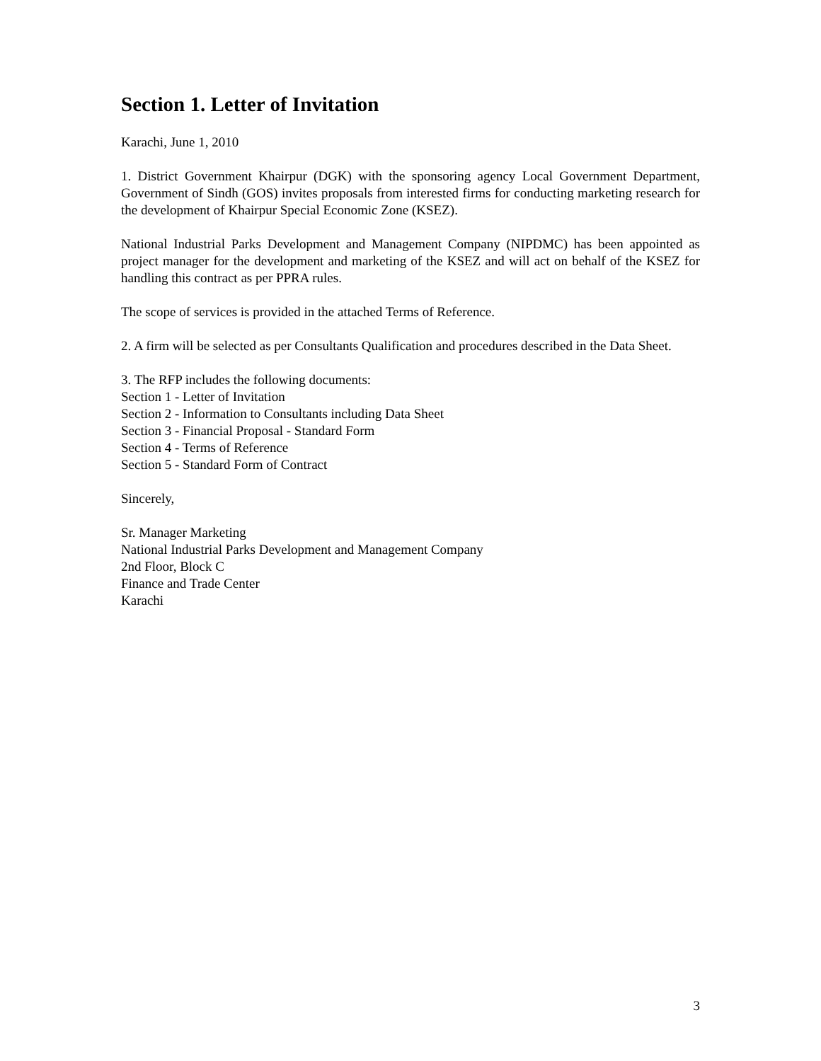Section 1. Letter of Invitation
Karachi, June 1, 2010
1. District Government Khairpur (DGK) with the sponsoring agency Local Government Department, Government of Sindh (GOS) invites proposals from interested firms for conducting marketing research for the development of Khairpur Special Economic Zone (KSEZ).
National Industrial Parks Development and Management Company (NIPDMC) has been appointed as project manager for the development and marketing of the KSEZ and will act on behalf of the KSEZ for handling this contract as per PPRA rules.
The scope of services is provided in the attached Terms of Reference.
2. A firm will be selected as per Consultants Qualification and procedures described in the Data Sheet.
3. The RFP includes the following documents:
Section 1 - Letter of Invitation
Section 2 - Information to Consultants including Data Sheet
Section 3 - Financial Proposal - Standard Form
Section 4 - Terms of Reference
Section 5 - Standard Form of Contract
Sincerely,
Sr. Manager Marketing
National Industrial Parks Development and Management Company
2nd Floor, Block C
Finance and Trade Center
Karachi
3